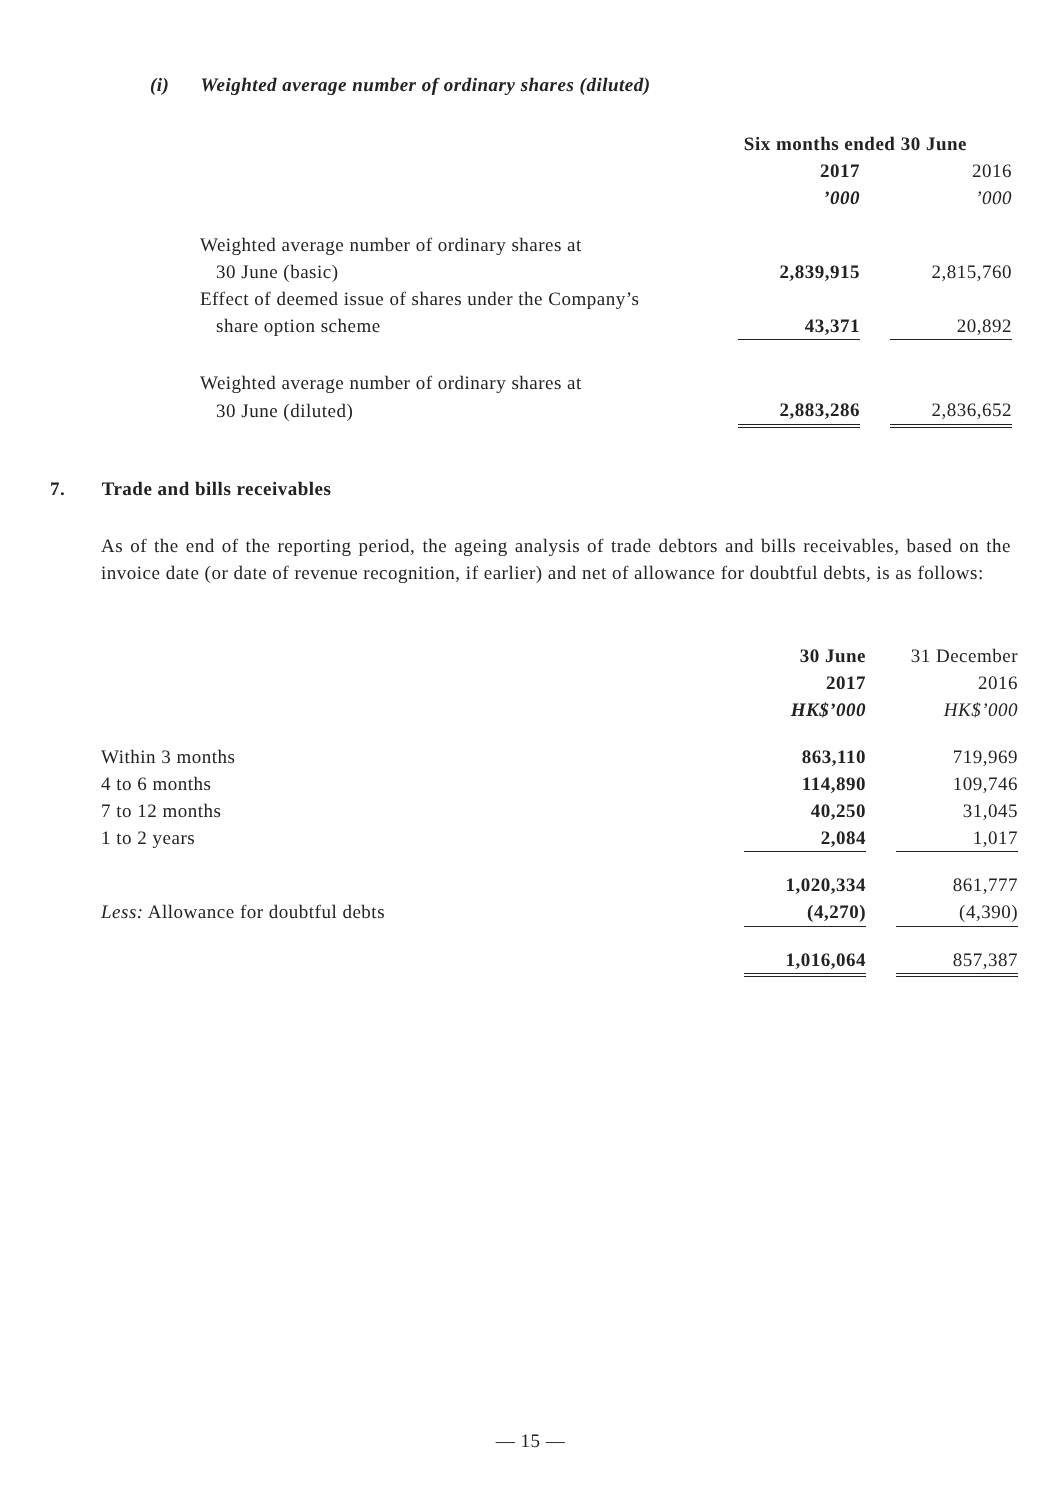(i) Weighted average number of ordinary shares (diluted)
| | Six months ended 30 June | | |
| --- | --- | --- | --- |
| | 2017 | | 2016 |
| | ’000 | | ’000 |
| Weighted average number of ordinary shares at | | | |
| 30 June (basic) | 2,839,915 | | 2,815,760 |
| Effect of deemed issue of shares under the Company’s | | | |
| share option scheme | 43,371 | | 20,892 |
| Weighted average number of ordinary shares at | | | |
| 30 June (diluted) | 2,883,286 | | 2,836,652 |
7. Trade and bills receivables
As of the end of the reporting period, the ageing analysis of trade debtors and bills receivables, based on the invoice date (or date of revenue recognition, if earlier) and net of allowance for doubtful debts, is as follows:
| | 30 June | | 31 December |
| | 2017 | | 2016 |
| | HK$’000 | | HK$’000 |
| Within 3 months | 863,110 | | 719,969 |
| 4 to 6 months | 114,890 | | 109,746 |
| 7 to 12 months | 40,250 | | 31,045 |
| 1 to 2 years | 2,084 | | 1,017 |
| | 1,020,334 | | 861,777 |
| Less: Allowance for doubtful debts | (4,270) | | (4,390) |
| | 1,016,064 | | 857,387 |
— 15 —